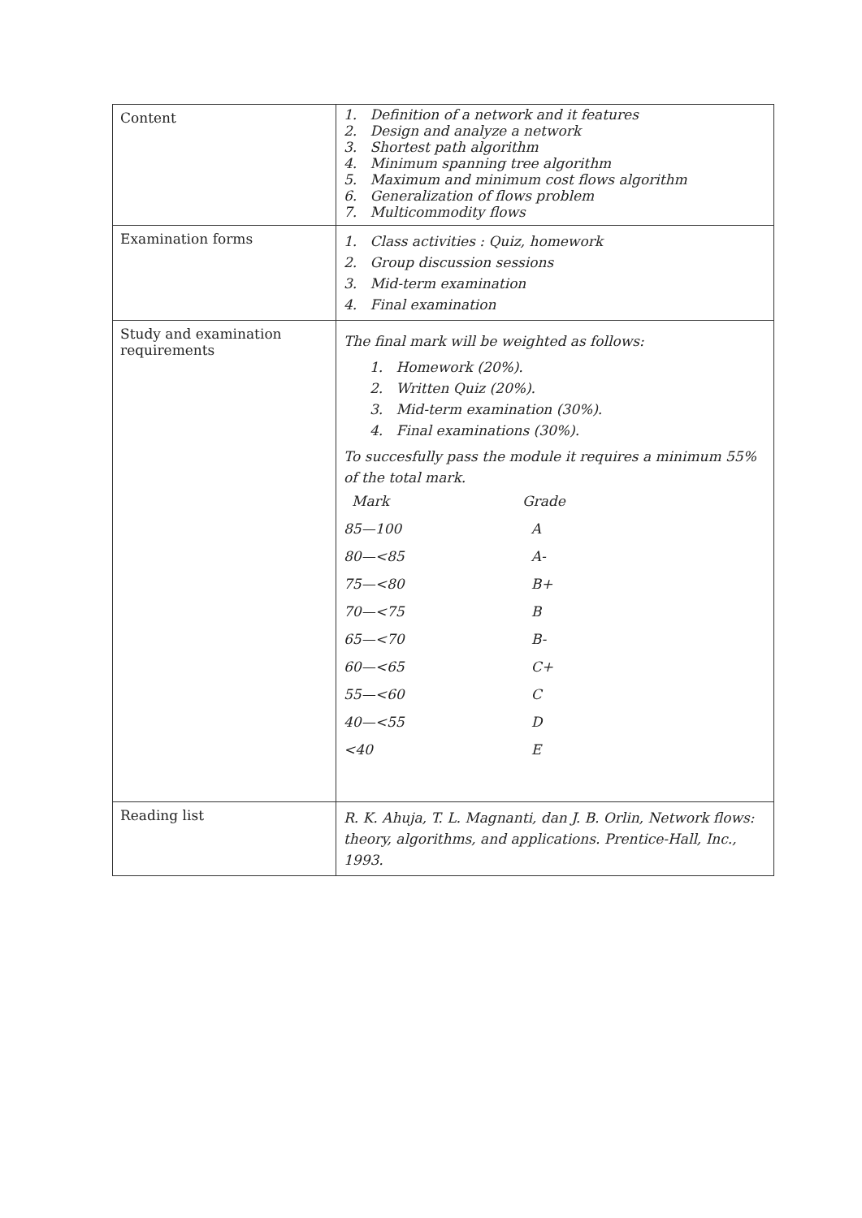| Content | 1. Definition of a network and it features 2. Design and analyze a network 3. Shortest path algorithm 4. Minimum spanning tree algorithm 5. Maximum and minimum cost flows algorithm 6. Generalization of flows problem 7. Multicommodity flows |
| Examination forms | 1. Class activities : Quiz, homework 2. Group discussion sessions 3. Mid-term examination 4. Final examination |
| Study and examination requirements | The final mark will be weighted as follows: 1. Homework (20%). 2. Written Quiz (20%). 3. Mid-term examination (30%). 4. Final examinations (30%). To succesfully pass the module it requires a minimum 55% of the total mark. / Mark / Grade / / 85—100 / A / / 80—<85 / A- / / 75—<80 / B+ / / 70—<75 / B / / 65—<70 / B- / / 60—<65 / C+ / / 55—<60 / C / / 40—<55 / D / / <40 / E / |
| Reading list | R. K. Ahuja, T. L. Magnanti, dan J. B. Orlin, Network flows: theory, algorithms, and applications. Prentice-Hall, Inc., 1993. |